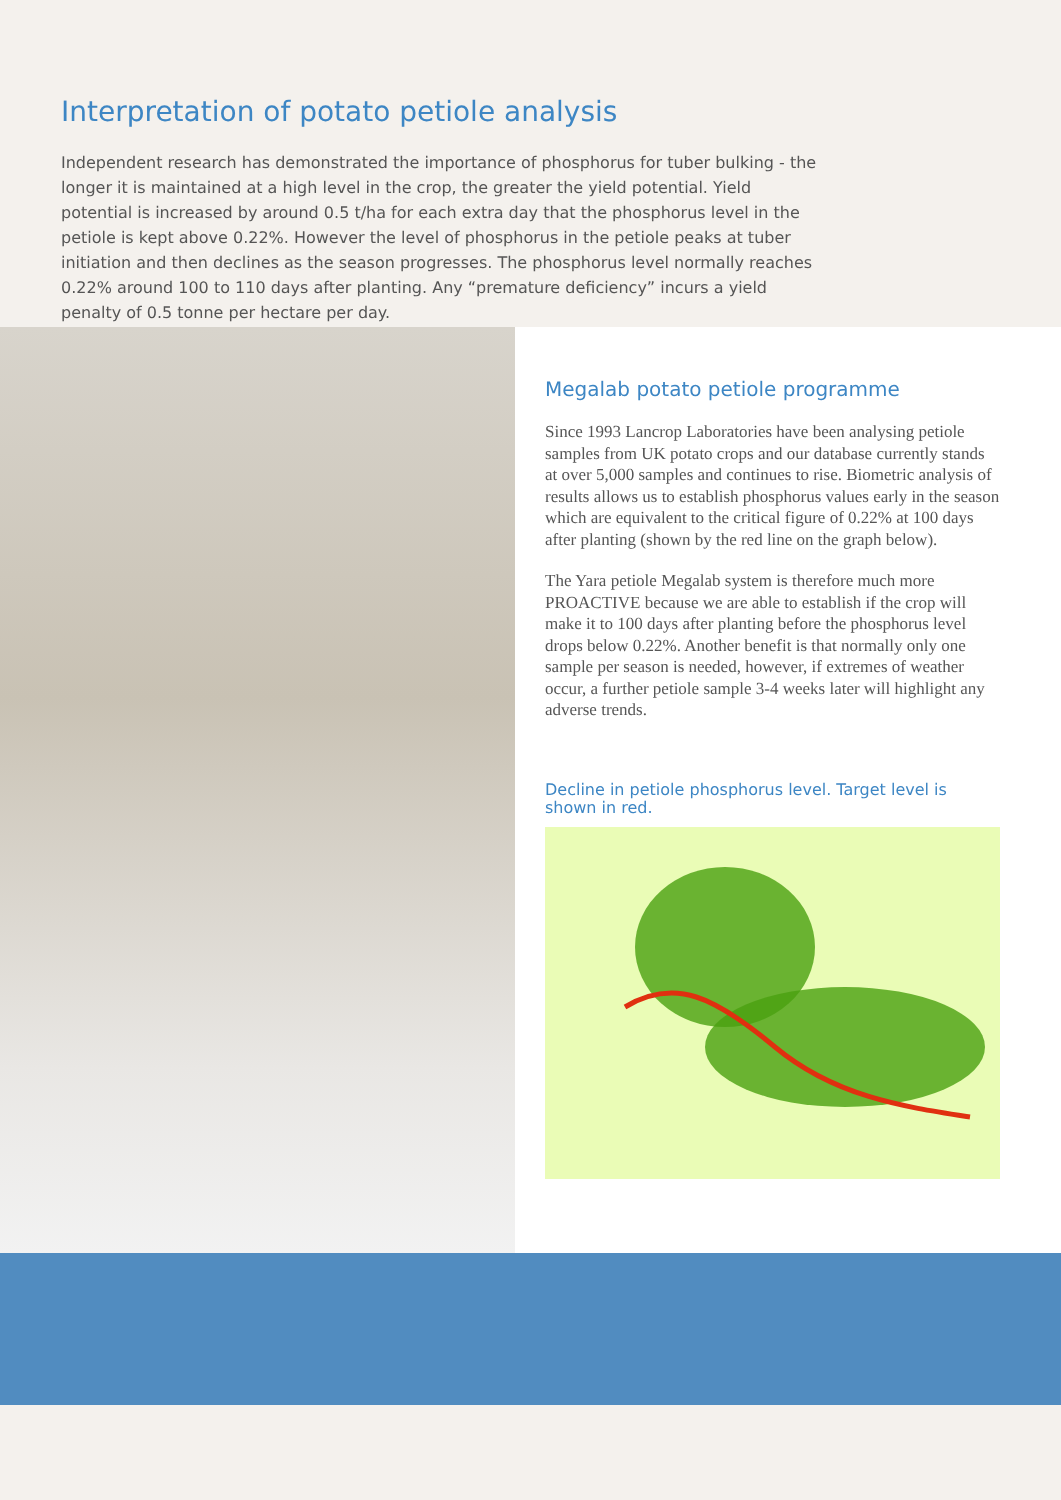Interpretation of potato petiole analysis
Independent research has demonstrated the importance of phosphorus for tuber bulking - the longer it is maintained at a high level in the crop, the greater the yield potential. Yield potential is increased by around 0.5 t/ha for each extra day that the phosphorus level in the petiole is kept above 0.22%. However the level of phosphorus in the petiole peaks at tuber initiation and then declines as the season progresses. The phosphorus level normally reaches 0.22% around 100 to 110 days after planting. Any “premature deficiency” incurs a yield penalty of 0.5 tonne per hectare per day.
Megalab potato petiole programme
Since 1993 Lancrop Laboratories have been analysing petiole samples from UK potato crops and our database currently stands at over 5,000 samples and continues to rise. Biometric analysis of results allows us to establish phosphorus values early in the season which are equivalent to the critical figure of 0.22% at 100 days after planting (shown by the red line on the graph below).
The Yara petiole Megalab system is therefore much more PROACTIVE because we are able to establish if the crop will make it to 100 days after planting before the phosphorus level drops below 0.22%. Another benefit is that normally only one sample per season is needed, however, if extremes of weather occur, a further petiole sample 3-4 weeks later will highlight any adverse trends.
Decline in petiole phosphorus level. Target level is shown in red.